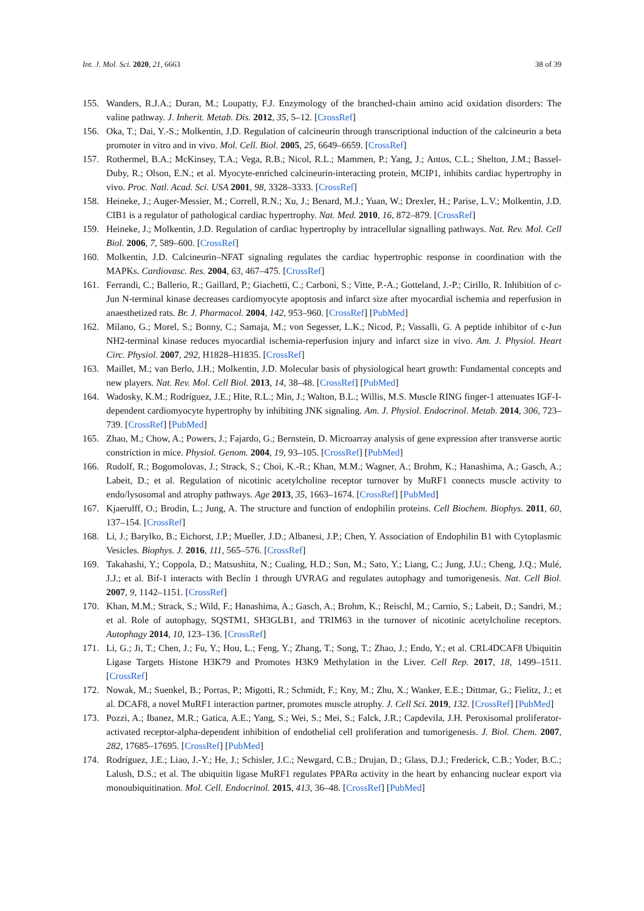Int. J. Mol. Sci. 2020, 21, 6663 38 of 39
155. Wanders, R.J.A.; Duran, M.; Loupatty, F.J. Enzymology of the branched-chain amino acid oxidation disorders: The valine pathway. J. Inherit. Metab. Dis. 2012, 35, 5–12. [CrossRef]
156. Oka, T.; Dai, Y.-S.; Molkentin, J.D. Regulation of calcineurin through transcriptional induction of the calcineurin a beta promoter in vitro and in vivo. Mol. Cell. Biol. 2005, 25, 6649–6659. [CrossRef]
157. Rothermel, B.A.; McKinsey, T.A.; Vega, R.B.; Nicol, R.L.; Mammen, P.; Yang, J.; Antos, C.L.; Shelton, J.M.; Bassel-Duby, R.; Olson, E.N.; et al. Myocyte-enriched calcineurin-interacting protein, MCIP1, inhibits cardiac hypertrophy in vivo. Proc. Natl. Acad. Sci. USA 2001, 98, 3328–3333. [CrossRef]
158. Heineke, J.; Auger-Messier, M.; Correll, R.N.; Xu, J.; Benard, M.J.; Yuan, W.; Drexler, H.; Parise, L.V.; Molkentin, J.D. CIB1 is a regulator of pathological cardiac hypertrophy. Nat. Med. 2010, 16, 872–879. [CrossRef]
159. Heineke, J.; Molkentin, J.D. Regulation of cardiac hypertrophy by intracellular signalling pathways. Nat. Rev. Mol. Cell Biol. 2006, 7, 589–600. [CrossRef]
160. Molkentin, J.D. Calcineurin–NFAT signaling regulates the cardiac hypertrophic response in coordination with the MAPKs. Cardiovasc. Res. 2004, 63, 467–475. [CrossRef]
161. Ferrandi, C.; Ballerio, R.; Gaillard, P.; Giachetti, C.; Carboni, S.; Vitte, P.-A.; Gotteland, J.-P.; Cirillo, R. Inhibition of c-Jun N-terminal kinase decreases cardiomyocyte apoptosis and infarct size after myocardial ischemia and reperfusion in anaesthetized rats. Br. J. Pharmacol. 2004, 142, 953–960. [CrossRef] [PubMed]
162. Milano, G.; Morel, S.; Bonny, C.; Samaja, M.; von Segesser, L.K.; Nicod, P.; Vassalli, G. A peptide inhibitor of c-Jun NH2-terminal kinase reduces myocardial ischemia-reperfusion injury and infarct size in vivo. Am. J. Physiol. Heart Circ. Physiol. 2007, 292, H1828–H1835. [CrossRef]
163. Maillet, M.; van Berlo, J.H.; Molkentin, J.D. Molecular basis of physiological heart growth: Fundamental concepts and new players. Nat. Rev. Mol. Cell Biol. 2013, 14, 38–48. [CrossRef] [PubMed]
164. Wadosky, K.M.; Rodríguez, J.E.; Hite, R.L.; Min, J.; Walton, B.L.; Willis, M.S. Muscle RING finger-1 attenuates IGF-I-dependent cardiomyocyte hypertrophy by inhibiting JNK signaling. Am. J. Physiol. Endocrinol. Metab. 2014, 306, 723–739. [CrossRef] [PubMed]
165. Zhao, M.; Chow, A.; Powers, J.; Fajardo, G.; Bernstein, D. Microarray analysis of gene expression after transverse aortic constriction in mice. Physiol. Genom. 2004, 19, 93–105. [CrossRef] [PubMed]
166. Rudolf, R.; Bogomolovas, J.; Strack, S.; Choi, K.-R.; Khan, M.M.; Wagner, A.; Brohm, K.; Hanashima, A.; Gasch, A.; Labeit, D.; et al. Regulation of nicotinic acetylcholine receptor turnover by MuRF1 connects muscle activity to endo/lysosomal and atrophy pathways. Age 2013, 35, 1663–1674. [CrossRef] [PubMed]
167. Kjaerulff, O.; Brodin, L.; Jung, A. The structure and function of endophilin proteins. Cell Biochem. Biophys. 2011, 60, 137–154. [CrossRef]
168. Li, J.; Barylko, B.; Eichorst, J.P.; Mueller, J.D.; Albanesi, J.P.; Chen, Y. Association of Endophilin B1 with Cytoplasmic Vesicles. Biophys. J. 2016, 111, 565–576. [CrossRef]
169. Takahashi, Y.; Coppola, D.; Matsushita, N.; Cualing, H.D.; Sun, M.; Sato, Y.; Liang, C.; Jung, J.U.; Cheng, J.Q.; Mulé, J.J.; et al. Bif-1 interacts with Beclin 1 through UVRAG and regulates autophagy and tumorigenesis. Nat. Cell Biol. 2007, 9, 1142–1151. [CrossRef]
170. Khan, M.M.; Strack, S.; Wild, F.; Hanashima, A.; Gasch, A.; Brohm, K.; Reischl, M.; Carnio, S.; Labeit, D.; Sandri, M.; et al. Role of autophagy, SQSTM1, SH3GLB1, and TRIM63 in the turnover of nicotinic acetylcholine receptors. Autophagy 2014, 10, 123–136. [CrossRef]
171. Li, G.; Ji, T.; Chen, J.; Fu, Y.; Hou, L.; Feng, Y.; Zhang, T.; Song, T.; Zhao, J.; Endo, Y.; et al. CRL4DCAF8 Ubiquitin Ligase Targets Histone H3K79 and Promotes H3K9 Methylation in the Liver. Cell Rep. 2017, 18, 1499–1511. [CrossRef]
172. Nowak, M.; Suenkel, B.; Porras, P.; Migotti, R.; Schmidt, F.; Kny, M.; Zhu, X.; Wanker, E.E.; Dittmar, G.; Fielitz, J.; et al. DCAF8, a novel MuRF1 interaction partner, promotes muscle atrophy. J. Cell Sci. 2019, 132. [CrossRef] [PubMed]
173. Pozzi, A.; Ibanez, M.R.; Gatica, A.E.; Yang, S.; Wei, S.; Mei, S.; Falck, J.R.; Capdevila, J.H. Peroxisomal proliferator-activated receptor-alpha-dependent inhibition of endothelial cell proliferation and tumorigenesis. J. Biol. Chem. 2007, 282, 17685–17695. [CrossRef] [PubMed]
174. Rodríguez, J.E.; Liao, J.-Y.; He, J.; Schisler, J.C.; Newgard, C.B.; Drujan, D.; Glass, D.J.; Frederick, C.B.; Yoder, B.C.; Lalush, D.S.; et al. The ubiquitin ligase MuRF1 regulates PPARα activity in the heart by enhancing nuclear export via monoubiquitination. Mol. Cell. Endocrinol. 2015, 413, 36–48. [CrossRef] [PubMed]